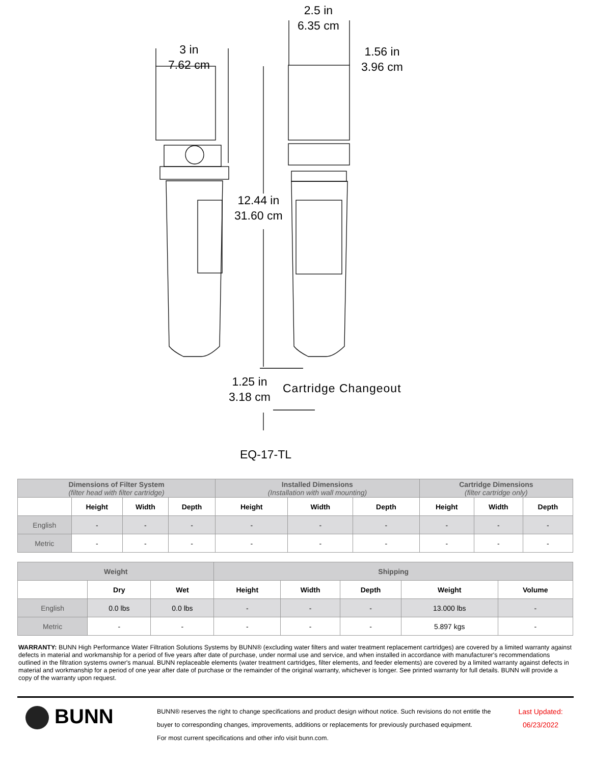3 in
7.62 cm
2.5 in
6.35 cm
1.56 in
3.96 cm
12.44 in
31.60 cm
1.25 in
3.18 cm
Cartridge Changeout
EQ-17-TL
| Dimensions of Filter System (filter head with filter cartridge) | | | | Installed Dimensions (Installation with wall mounting) | | | Cartridge Dimensions (filter cartridge only) | | |
| --- | --- | --- | --- | --- | --- | --- | --- | --- | --- |
| | Height | Width | Depth | Height | Width | Depth | Height | Width | Depth |
| English | - | - | - | - | - | - | - | - | - |
| Metric | - | - | - | - | - | - | - | - | - |
| Weight | | | Shipping | | | | |
| --- | --- | --- | --- | --- | --- | --- | --- |
| | Dry | Wet | Height | Width | Depth | Weight | Volume |
| English | 0.0 lbs | 0.0 lbs | - | - | - | 13.000 lbs | - |
| Metric | - | - | - | - | - | 5.897 kgs | - |
WARRANTY: BUNN High Performance Water Filtration Solutions Systems by BUNN® (excluding water filters and water treatment replacement cartridges) are covered by a limited warranty against defects in material and workmanship for a period of five years after date of purchase, under normal use and service, and when installed in accordance with manufacturer's recommendations outlined in the filtration systems owner's manual. BUNN replaceable elements (water treatment cartridges, filter elements, and feeder elements) are covered by a limited warranty against defects in material and workmanship for a period of one year after date of purchase or the remainder of the original warranty, whichever is longer. See printed warranty for full details. BUNN will provide a copy of the warranty upon request.
BUNN
BUNN® reserves the right to change specifications and product design without notice. Such revisions do not entitle the buyer to corresponding changes, improvements, additions or replacements for previously purchased equipment.
For most current specifications and other info visit bunn.com.
Last Updated:
06/23/2022